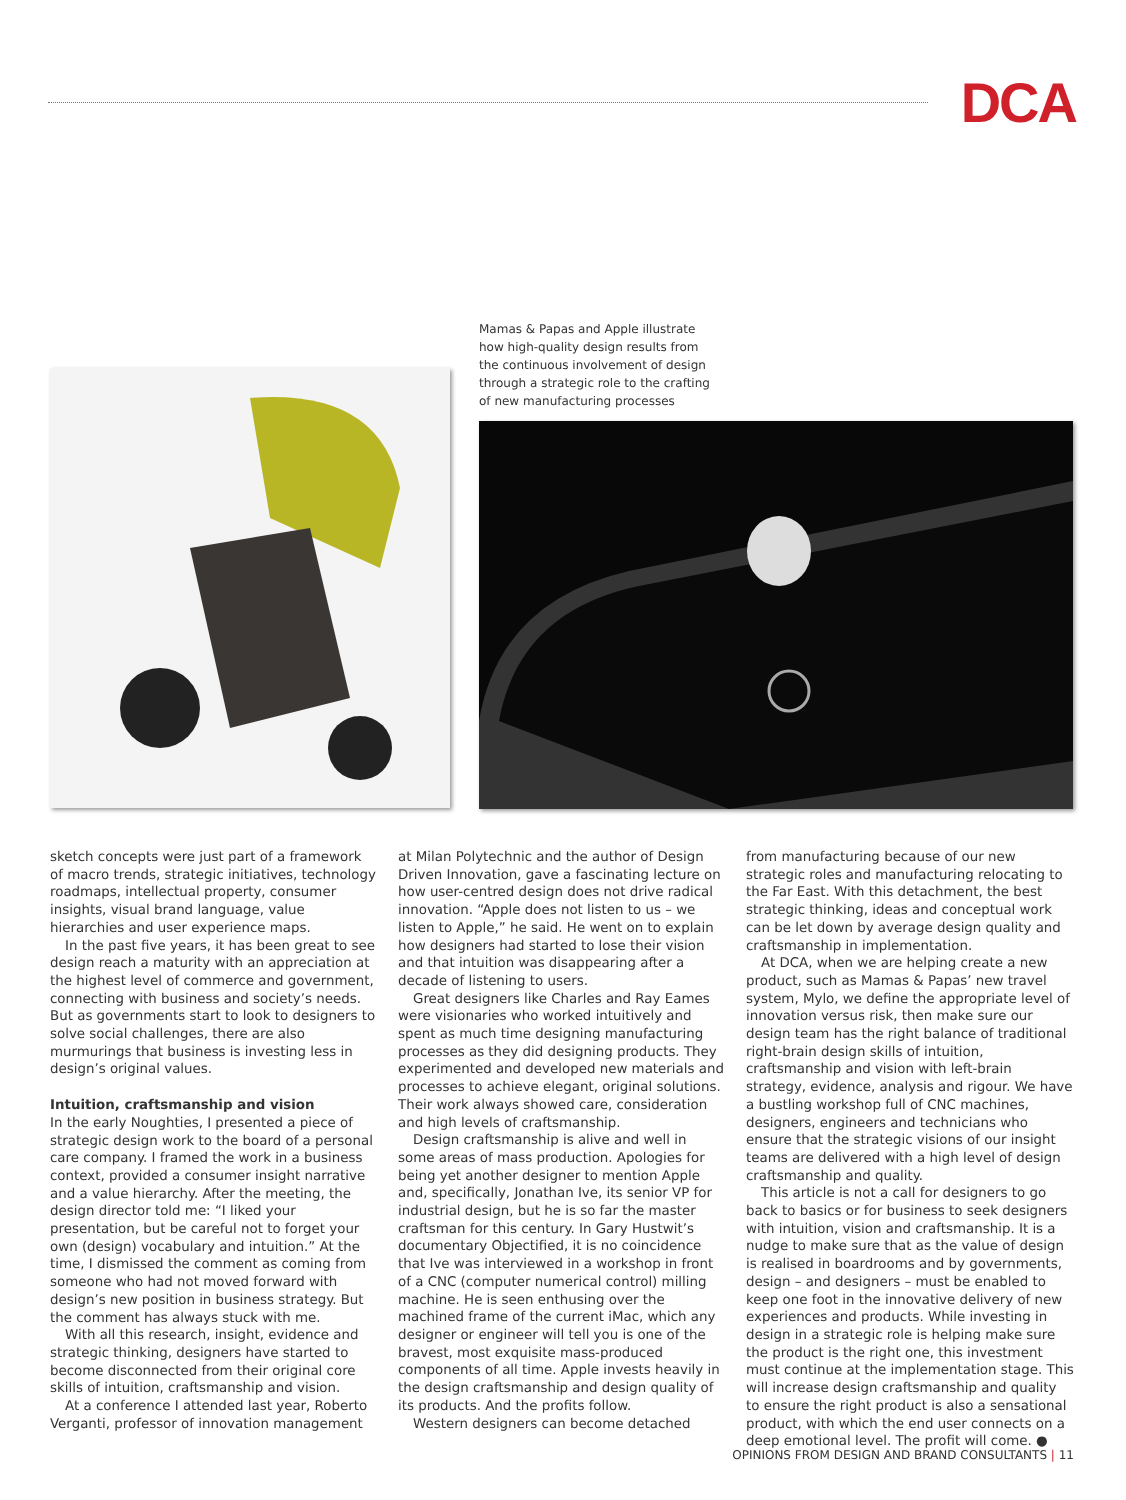DCA
Mamas & Papas and Apple illustrate how high-quality design results from the continuous involvement of design through a strategic role to the crafting of new manufacturing processes
sketch concepts were just part of a framework of macro trends, strategic initiatives, technology roadmaps, intellectual property, consumer insights, visual brand language, value hierarchies and user experience maps.
In the past five years, it has been great to see design reach a maturity with an appreciation at the highest level of commerce and government, connecting with business and society’s needs. But as governments start to look to designers to solve social challenges, there are also murmurings that business is investing less in design’s original values.
Intuition, craftsmanship and vision
In the early Noughties, I presented a piece of strategic design work to the board of a personal care company. I framed the work in a business context, provided a consumer insight narrative and a value hierarchy. After the meeting, the design director told me: “I liked your presentation, but be careful not to forget your own (design) vocabulary and intuition.” At the time, I dismissed the comment as coming from someone who had not moved forward with design’s new position in business strategy. But the comment has always stuck with me.
With all this research, insight, evidence and strategic thinking, designers have started to become disconnected from their original core skills of intuition, craftsmanship and vision.
At a conference I attended last year, Roberto Verganti, professor of innovation management
at Milan Polytechnic and the author of Design Driven Innovation, gave a fascinating lecture on how user-centred design does not drive radical innovation. “Apple does not listen to us – we listen to Apple,” he said. He went on to explain how designers had started to lose their vision and that intuition was disappearing after a decade of listening to users.
Great designers like Charles and Ray Eames were visionaries who worked intuitively and spent as much time designing manufacturing processes as they did designing products. They experimented and developed new materials and processes to achieve elegant, original solutions. Their work always showed care, consideration and high levels of craftsmanship.
Design craftsmanship is alive and well in some areas of mass production. Apologies for being yet another designer to mention Apple and, specifically, Jonathan Ive, its senior VP for industrial design, but he is so far the master craftsman for this century. In Gary Hustwit’s documentary Objectified, it is no coincidence that Ive was interviewed in a workshop in front of a CNC (computer numerical control) milling machine. He is seen enthusing over the machined frame of the current iMac, which any designer or engineer will tell you is one of the bravest, most exquisite mass-produced components of all time. Apple invests heavily in the design craftsmanship and design quality of its products. And the profits follow.
Western designers can become detached
from manufacturing because of our new strategic roles and manufacturing relocating to the Far East. With this detachment, the best strategic thinking, ideas and conceptual work can be let down by average design quality and craftsmanship in implementation.
At DCA, when we are helping create a new product, such as Mamas & Papas’ new travel system, Mylo, we define the appropriate level of innovation versus risk, then make sure our design team has the right balance of traditional right-brain design skills of intuition, craftsmanship and vision with left-brain strategy, evidence, analysis and rigour. We have a bustling workshop full of CNC machines, designers, engineers and technicians who ensure that the strategic visions of our insight teams are delivered with a high level of design craftsmanship and quality.
This article is not a call for designers to go back to basics or for business to seek designers with intuition, vision and craftsmanship. It is a nudge to make sure that as the value of design is realised in boardrooms and by governments, design – and designers – must be enabled to keep one foot in the innovative delivery of new experiences and products. While investing in design in a strategic role is helping make sure the product is the right one, this investment must continue at the implementation stage. This will increase design craftsmanship and quality to ensure the right product is also a sensational product, with which the end user connects on a deep emotional level. The profit will come. ●
OPINIONS FROM DESIGN AND BRAND CONSULTANTS | 11